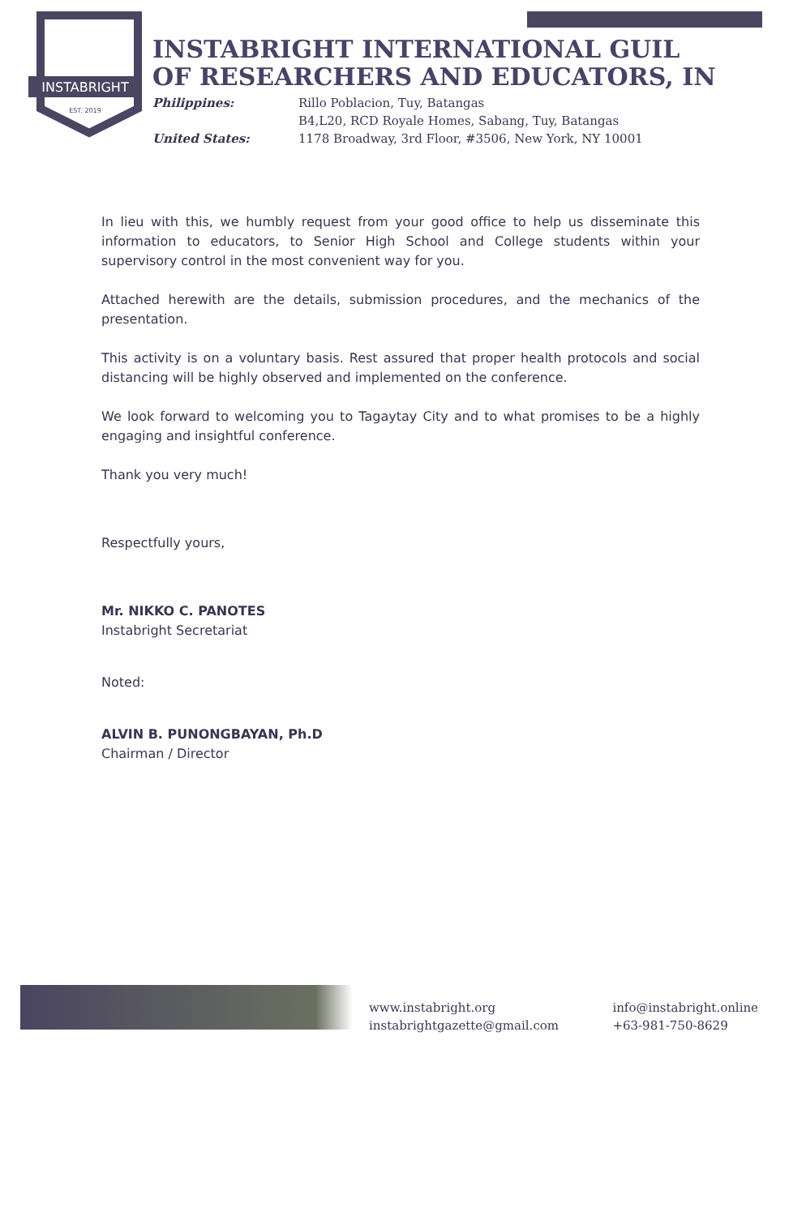INSTABRIGHT
EST. 2019
INSTABRIGHT INTERNATIONAL GUIL
OF RESEARCHERS AND EDUCATORS, IN
Philippines: Rillo Poblacion, Tuy, Batangas B4,L20, RCD Royale Homes, Sabang, Tuy, Batangas United States: 1178 Broadway, 3rd Floor, #3506, New York, NY 10001
In lieu with this, we humbly request from your good office to help us disseminate this information to educators, to Senior High School and College students within your supervisory control in the most convenient way for you.
Attached herewith are the details, submission procedures, and the mechanics of the presentation.
This activity is on a voluntary basis. Rest assured that proper health protocols and social distancing will be highly observed and implemented on the conference.
We look forward to welcoming you to Tagaytay City and to what promises to be a highly engaging and insightful conference.
Thank you very much!
Respectfully yours,
Mr. NIKKO C. PANOTES
Instabright Secretariat
Noted:
ALVIN B. PUNONGBAYAN, Ph.D
Chairman / Director
www.instabright.org info@instabright.online instabrightgazette@gmail.com +63-981-750-8629